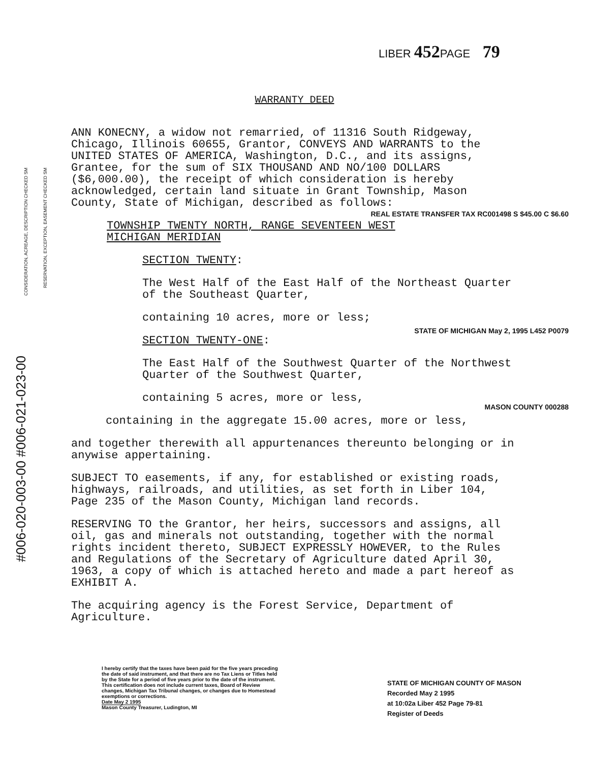LIBER 452 PAGE 79
WARRANTY DEED
CONSIDERATION, ACREAGE, DESCRIPTION CHECKED SM
RESERVATION, EXCEPTION, EASEMENT CHECKED SM
#006-020-003-00 #006-021-023-00
REAL ESTATE TRANSFER TAX RC001498 S $45.00 C $6.60
STATE OF MICHIGAN May 2, 1995 L452 P0079
MASON COUNTY 000288
ANN KONECNY, a widow not remarried, of 11316 South Ridgeway, Chicago, Illinois 60655, Grantor, CONVEYS AND WARRANTS to the UNITED STATES OF AMERICA, Washington, D.C., and its assigns, Grantee, for the sum of SIX THOUSAND AND NO/100 DOLLARS ($6,000.00), the receipt of which consideration is hereby acknowledged, certain land situate in Grant Township, Mason County, State of Michigan, described as follows:
TOWNSHIP TWENTY NORTH, RANGE SEVENTEEN WEST
MICHIGAN MERIDIAN
SECTION TWENTY:
The West Half of the East Half of the Northeast Quarter of the Southeast Quarter,
containing 10 acres, more or less;
SECTION TWENTY-ONE:
The East Half of the Southwest Quarter of the Northwest Quarter of the Southwest Quarter,
containing 5 acres, more or less,
containing in the aggregate 15.00 acres, more or less,
and together therewith all appurtenances thereunto belonging or in anywise appertaining.
SUBJECT TO easements, if any, for established or existing roads, highways, railroads, and utilities, as set forth in Liber 104, Page 235 of the Mason County, Michigan land records.
RESERVING TO the Grantor, her heirs, successors and assigns, all oil, gas and minerals not outstanding, together with the normal rights incident thereto, SUBJECT EXPRESSLY HOWEVER, to the Rules and Regulations of the Secretary of Agriculture dated April 30, 1963, a copy of which is attached hereto and made a part hereof as EXHIBIT A.
The acquiring agency is the Forest Service, Department of Agriculture.
I hereby certify that the taxes have been paid for the five years preceding the date of said instrument, and that there are no Tax Liens or Titles held by the State for a period of five years prior to the date of the instrument.
This certification does not include current taxes, Board of Review changes, Michigan Tax Tribunal changes, or changes due to Homestead exemptions or corrections.
Date May 2 1995
Mason County Treasurer, Ludington, MI
STATE OF MICHIGAN COUNTY OF MASON
Recorded May 2 1995
at 10:02a Liber 452 Page 79-81
Register of Deeds